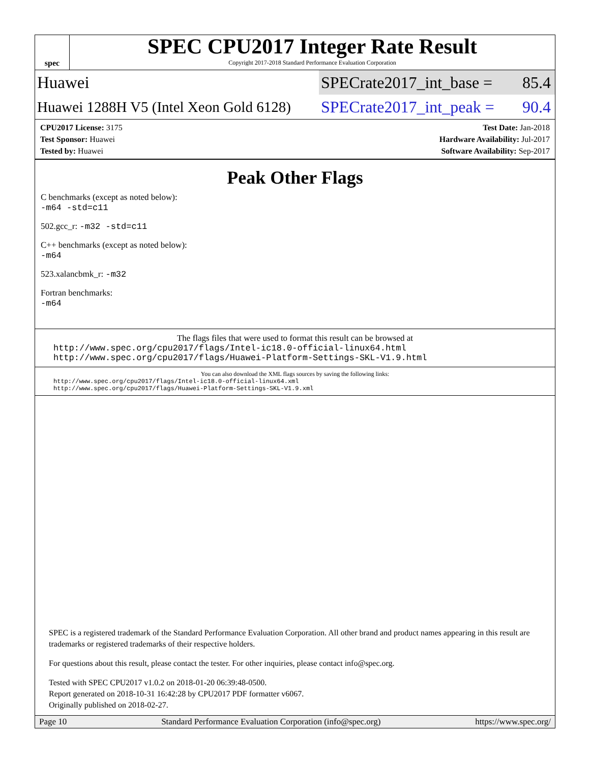spec
SPEC CPU2017 Integer Rate Result
Copyright 2017-2018 Standard Performance Evaluation Corporation
Huawei SPECrate2017_int_base = 85.4
Huawei 1288H V5 (Intel Xeon Gold 6128)
SPECrate2017_int_peak = 90.4
CPU2017 License: 3175
Test Sponsor: Huawei
Tested by: Huawei
Test Date: Jan-2018
Hardware Availability: Jul-2017
Software Availability: Sep-2017
Peak Other Flags
C benchmarks (except as noted below):
-m64 -std=c11
502.gcc_r: -m32 -std=c11
C++ benchmarks (except as noted below):
-m64
523.xalancbmk_r: -m32
Fortran benchmarks:
-m64
The flags files that were used to format this result can be browsed at
http://www.spec.org/cpu2017/flags/Intel-ic18.0-official-linux64.html
http://www.spec.org/cpu2017/flags/Huawei-Platform-Settings-SKL-V1.9.html
You can also download the XML flags sources by saving the following links:
http://www.spec.org/cpu2017/flags/Intel-ic18.0-official-linux64.xml
http://www.spec.org/cpu2017/flags/Huawei-Platform-Settings-SKL-V1.9.xml
SPEC is a registered trademark of the Standard Performance Evaluation Corporation. All other brand and product names appearing in this result are trademarks or registered trademarks of their respective holders.
For questions about this result, please contact the tester. For other inquiries, please contact info@spec.org.
Tested with SPEC CPU2017 v1.0.2 on 2018-01-20 06:39:48-0500.
Report generated on 2018-10-31 16:42:28 by CPU2017 PDF formatter v6067.
Originally published on 2018-02-27.
Page 10 Standard Performance Evaluation Corporation (info@spec.org) https://www.spec.org/